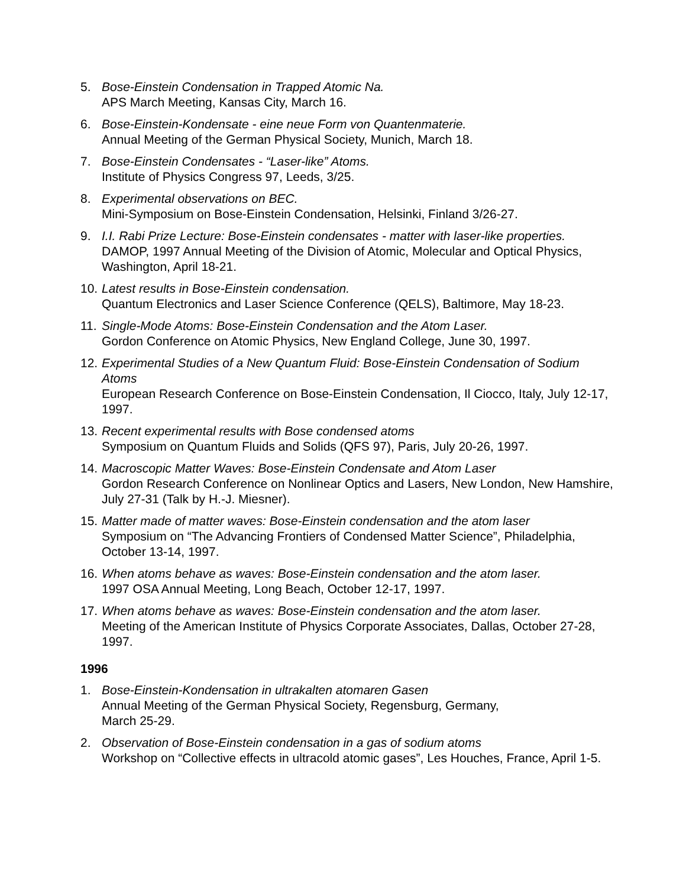5. Bose-Einstein Condensation in Trapped Atomic Na.
APS March Meeting, Kansas City, March 16.
6. Bose-Einstein-Kondensate - eine neue Form von Quantenmaterie.
Annual Meeting of the German Physical Society, Munich, March 18.
7. Bose-Einstein Condensates - “Laser-like” Atoms.
Institute of Physics Congress 97, Leeds, 3/25.
8. Experimental observations on BEC.
Mini-Symposium on Bose-Einstein Condensation, Helsinki, Finland 3/26-27.
9. I.I. Rabi Prize Lecture: Bose-Einstein condensates - matter with laser-like properties.
DAMOP, 1997 Annual Meeting of the Division of Atomic, Molecular and Optical Physics, Washington, April 18-21.
10.
Latest results in Bose-Einstein condensation.
Quantum Electronics and Laser Science Conference (QELS), Baltimore, May 18-23.
11.
Single-Mode Atoms: Bose-Einstein Condensation and the Atom Laser.
Gordon Conference on Atomic Physics, New England College, June 30, 1997.
12.
Experimental Studies of a New Quantum Fluid: Bose-Einstein Condensation of Sodium Atoms
European Research Conference on Bose-Einstein Condensation, Il Ciocco, Italy, July 12-17, 1997.
13.
Recent experimental results with Bose condensed atoms
Symposium on Quantum Fluids and Solids (QFS 97), Paris, July 20-26, 1997.
14.
Macroscopic Matter Waves: Bose-Einstein Condensate and Atom Laser
Gordon Research Conference on Nonlinear Optics and Lasers, New London, New Hamshire, July 27-31 (Talk by H.-J. Miesner).
15.
Matter made of matter waves: Bose-Einstein condensation and the atom laser
Symposium on “The Advancing Frontiers of Condensed Matter Science”, Philadelphia, October 13-14, 1997.
16.
When atoms behave as waves: Bose-Einstein condensation and the atom laser.
1997 OSA Annual Meeting, Long Beach, October 12-17, 1997.
17.
When atoms behave as waves: Bose-Einstein condensation and the atom laser.
Meeting of the American Institute of Physics Corporate Associates, Dallas, October 27-28, 1997.
1996
1. Bose-Einstein-Kondensation in ultrakalten atomaren Gasen
Annual Meeting of the German Physical Society, Regensburg, Germany,
March 25-29.
2. Observation of Bose-Einstein condensation in a gas of sodium atoms
Workshop on “Collective effects in ultracold atomic gases”, Les Houches, France, April 1-5.